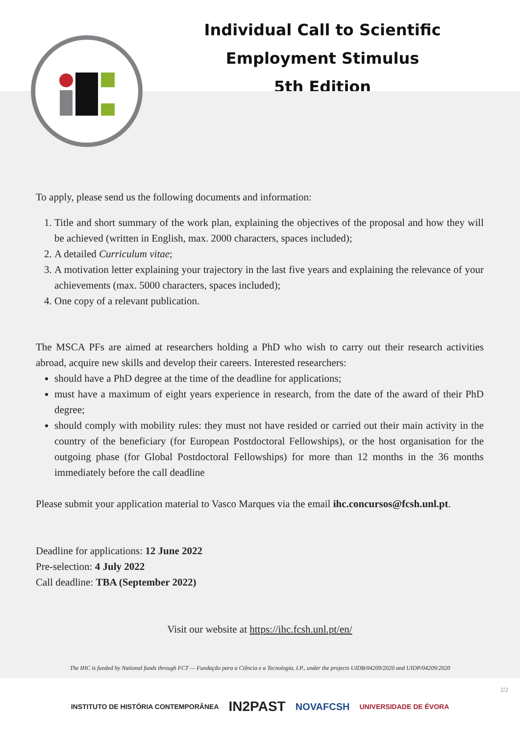Individual Call to Scientific Employment Stimulus
5th Edition
To apply, please send us the following documents and information:
1. Title and short summary of the work plan, explaining the objectives of the proposal and how they will be achieved (written in English, max. 2000 characters, spaces included);
2. A detailed Curriculum vitae;
3. A motivation letter explaining your trajectory in the last five years and explaining the relevance of your achievements (max. 5000 characters, spaces included);
4. One copy of a relevant publication.
The MSCA PFs are aimed at researchers holding a PhD who wish to carry out their research activities abroad, acquire new skills and develop their careers. Interested researchers:
should have a PhD degree at the time of the deadline for applications;
must have a maximum of eight years experience in research, from the date of the award of their PhD degree;
should comply with mobility rules: they must not have resided or carried out their main activity in the country of the beneficiary (for European Postdoctoral Fellowships), or the host organisation for the outgoing phase (for Global Postdoctoral Fellowships) for more than 12 months in the 36 months immediately before the call deadline
Please submit your application material to Vasco Marques via the email ihc.concursos@fcsh.unl.pt.
Deadline for applications: 12 June 2022
Pre-selection: 4 July 2022
Call deadline: TBA (September 2022)
Visit our website at https://ihc.fcsh.unl.pt/en/
The IHC is funded by National funds through FCT — Fundação para a Ciência e a Tecnologia, I.P., under the projects UIDB/04209/2020 and UIDP/04209/2020
INSTITUTO DE HISTÓRIA CONTEMPORÂNEA IN2PAST NOVAFCSH UNIVERSIDADE DE ÉVORA
2/2